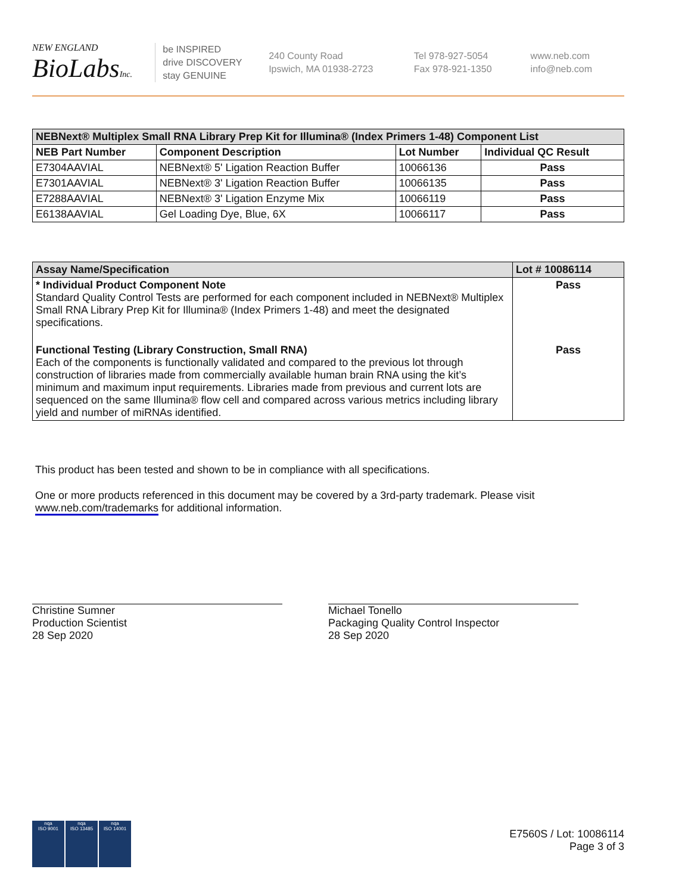NEW ENGLAND
BioLabsInc.
be INSPIRED
drive DISCOVERY
stay GENUINE
240 County Road
Ipswich, MA 01938-2723
Tel 978-927-5054
Fax 978-921-1350
www.neb.com
info@neb.com
| NEBNext® Multiplex Small RNA Library Prep Kit for Illumina® (Index Primers 1-48) Component List | | | |
| --- | --- | --- | --- |
| NEB Part Number | Component Description | Lot Number | Individual QC Result |
| E7304AAVIAL | NEBNext® 5' Ligation Reaction Buffer | 10066136 | Pass |
| E7301AAVIAL | NEBNext® 3' Ligation Reaction Buffer | 10066135 | Pass |
| E7288AAVIAL | NEBNext® 3' Ligation Enzyme Mix | 10066119 | Pass |
| E6138AAVIAL | Gel Loading Dye, Blue, 6X | 10066117 | Pass |
| Assay Name/Specification | Lot # 10086114 |
| --- | --- |
| * Individual Product Component Note Standard Quality Control Tests are performed for each component included in NEBNext® Multiplex Small RNA Library Prep Kit for Illumina® (Index Primers 1-48) and meet the designated specifications. | Pass |
| Functional Testing (Library Construction, Small RNA) Each of the components is functionally validated and compared to the previous lot through construction of libraries made from commercially available human brain RNA using the kit’s minimum and maximum input requirements. Libraries made from previous and current lots are sequenced on the same Illumina® flow cell and compared across various metrics including library yield and number of miRNAs identified. | Pass |
This product has been tested and shown to be in compliance with all specifications.
One or more products referenced in this document may be covered by a 3rd-party trademark. Please visit
www.neb.com/trademarks for additional information.
Christine Sumner
Production Scientist
28 Sep 2020
Michael Tonello
Packaging Quality Control Inspector
28 Sep 2020
nqa
ISO 9001
nqa
ISO 13485
nqa
ISO 14001
E7560S / Lot: 10086114
Page 3 of 3